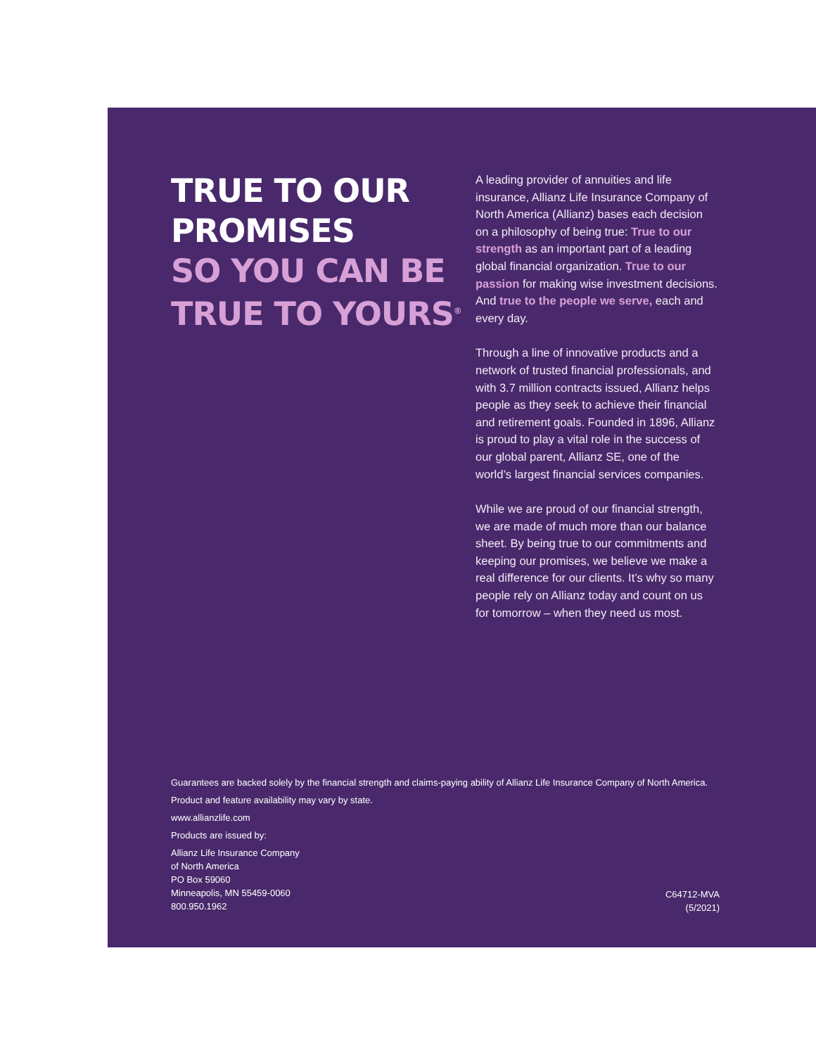TRUE TO OUR
PROMISES
SO YOU CAN BE
TRUE TO YOURS<sup>®</sup>
A leading provider of annuities and life insurance, Allianz Life Insurance Company of North America (Allianz) bases each decision on a philosophy of being true: True to our strength as an important part of a leading global financial organization. True to our passion for making wise investment decisions. And true to the people we serve, each and every day.
Through a line of innovative products and a network of trusted financial professionals, and with 3.7 million contracts issued, Allianz helps people as they seek to achieve their financial and retirement goals. Founded in 1896, Allianz is proud to play a vital role in the success of our global parent, Allianz SE, one of the world’s largest financial services companies.
While we are proud of our financial strength, we are made of much more than our balance sheet. By being true to our commitments and keeping our promises, we believe we make a real difference for our clients. It’s why so many people rely on Allianz today and count on us for tomorrow – when they need us most.
Guarantees are backed solely by the financial strength and claims-paying ability of Allianz Life Insurance Company of North America.
Product and feature availability may vary by state.
www.allianzlife.com
Products are issued by:
Allianz Life Insurance Company
of North America
PO Box 59060
Minneapolis, MN 55459-0060
800.950.1962
C64712-MVA
(5/2021)